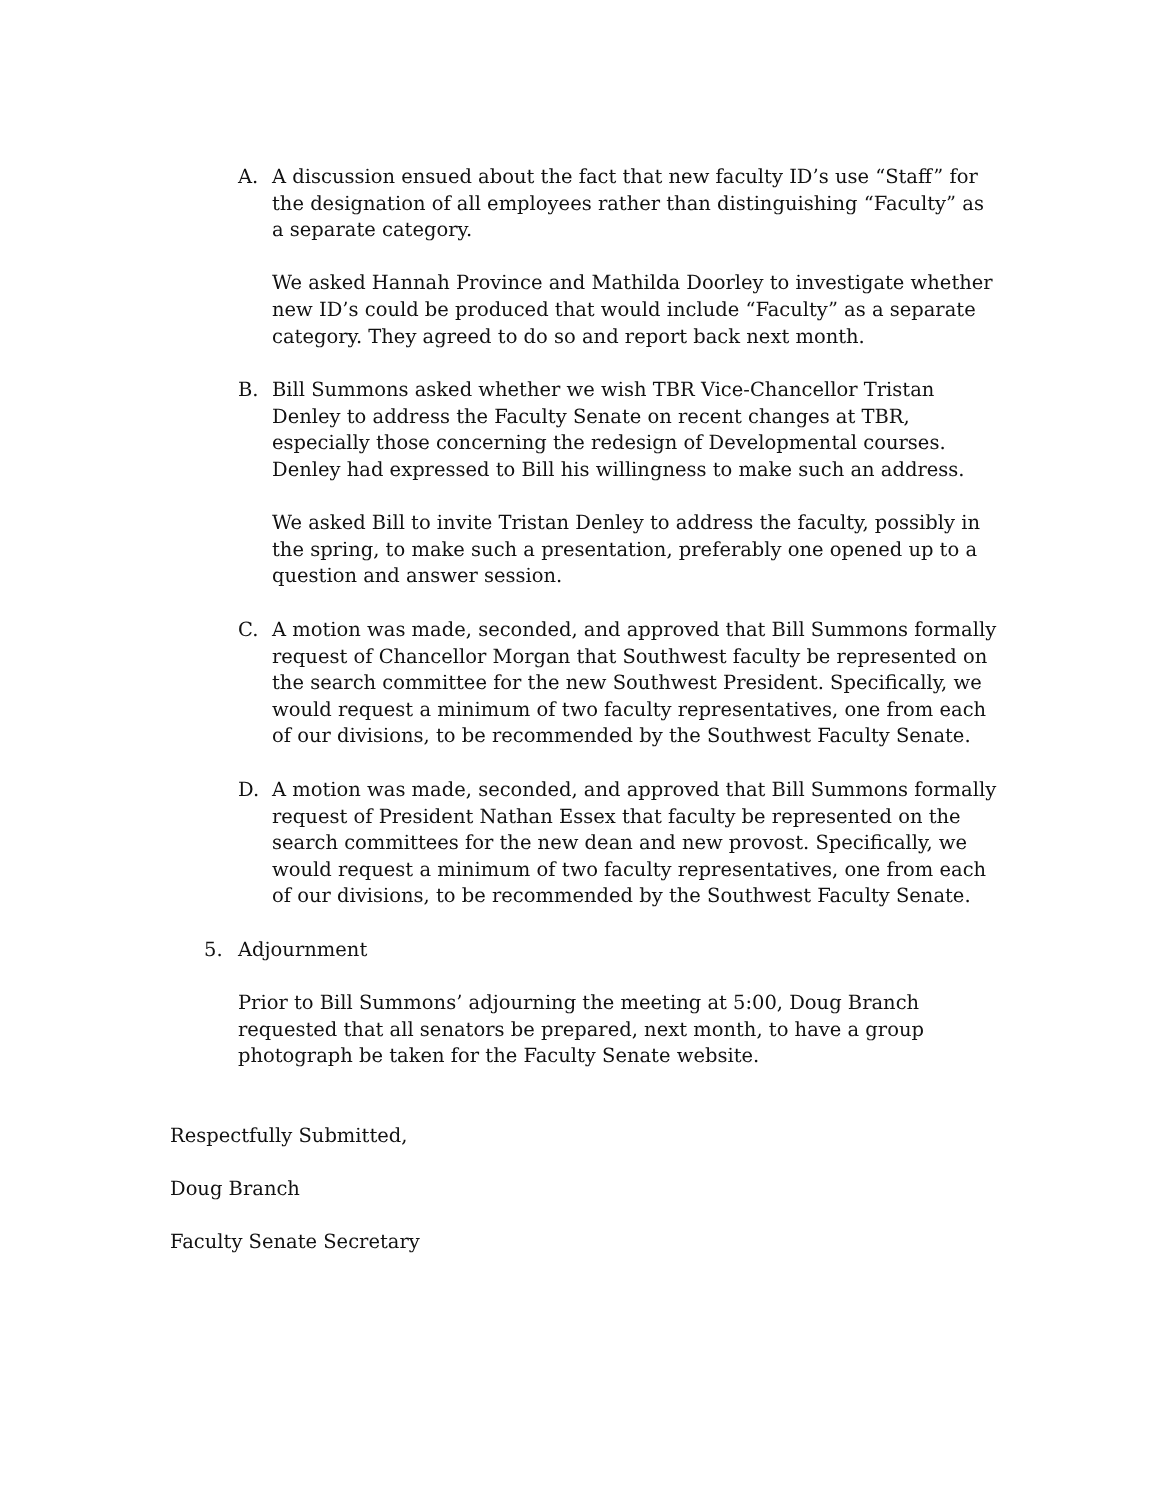A. A discussion ensued about the fact that new faculty ID’s use “Staff” for the designation of all employees rather than distinguishing “Faculty” as a separate category.
We asked Hannah Province and Mathilda Doorley to investigate whether new ID’s could be produced that would include “Faculty” as a separate category. They agreed to do so and report back next month.
B. Bill Summons asked whether we wish TBR Vice-Chancellor Tristan Denley to address the Faculty Senate on recent changes at TBR, especially those concerning the redesign of Developmental courses. Denley had expressed to Bill his willingness to make such an address.
We asked Bill to invite Tristan Denley to address the faculty, possibly in the spring, to make such a presentation, preferably one opened up to a question and answer session.
C. A motion was made, seconded, and approved that Bill Summons formally request of Chancellor Morgan that Southwest faculty be represented on the search committee for the new Southwest President. Specifically, we would request a minimum of two faculty representatives, one from each of our divisions, to be recommended by the Southwest Faculty Senate.
D. A motion was made, seconded, and approved that Bill Summons formally request of President Nathan Essex that faculty be represented on the search committees for the new dean and new provost. Specifically, we would request a minimum of two faculty representatives, one from each of our divisions, to be recommended by the Southwest Faculty Senate.
5. Adjournment
Prior to Bill Summons’ adjourning the meeting at 5:00, Doug Branch requested that all senators be prepared, next month, to have a group photograph be taken for the Faculty Senate website.
Respectfully Submitted,
Doug Branch
Faculty Senate Secretary